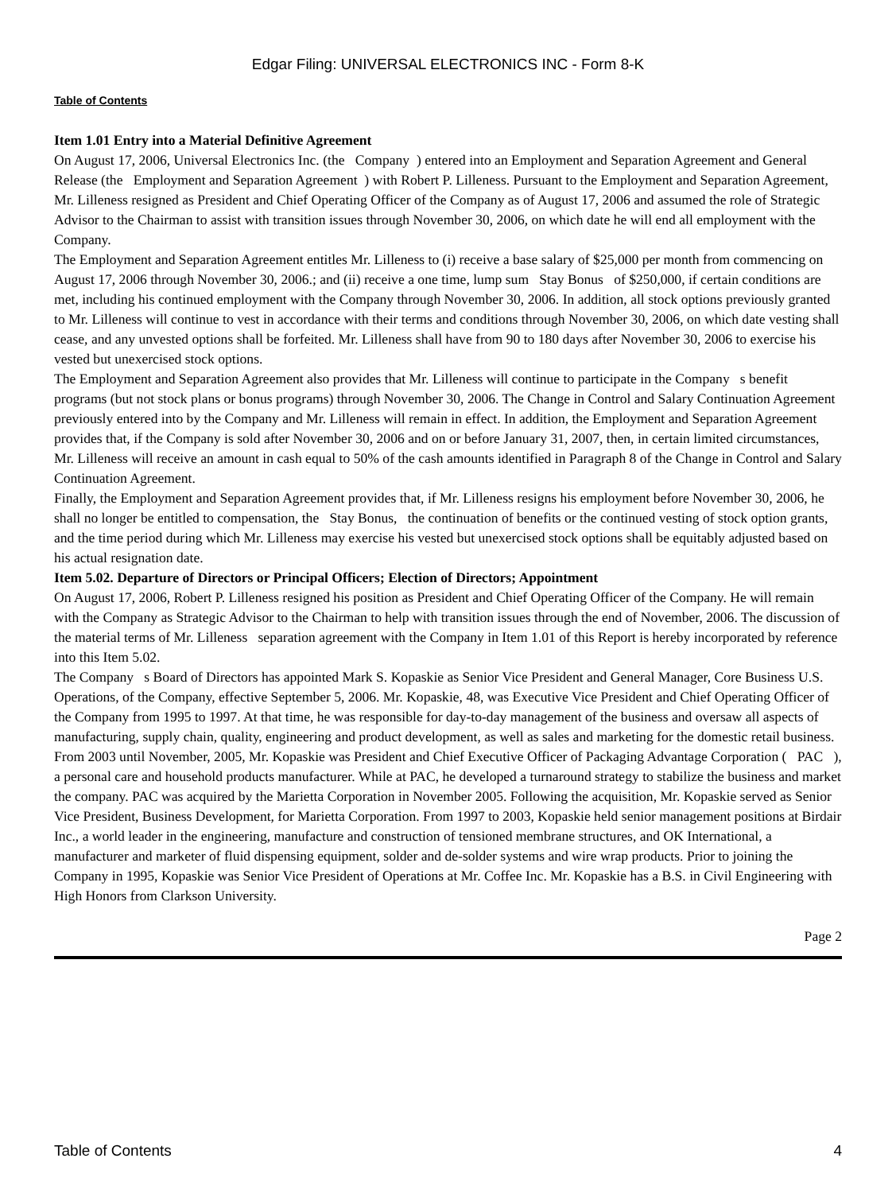Edgar Filing: UNIVERSAL ELECTRONICS INC - Form 8-K
Table of Contents
Item 1.01 Entry into a Material Definitive Agreement
On August 17, 2006, Universal Electronics Inc. (the Company ) entered into an Employment and Separation Agreement and General Release (the Employment and Separation Agreement ) with Robert P. Lilleness. Pursuant to the Employment and Separation Agreement, Mr. Lilleness resigned as President and Chief Operating Officer of the Company as of August 17, 2006 and assumed the role of Strategic Advisor to the Chairman to assist with transition issues through November 30, 2006, on which date he will end all employment with the Company.
The Employment and Separation Agreement entitles Mr. Lilleness to (i) receive a base salary of $25,000 per month from commencing on August 17, 2006 through November 30, 2006.; and (ii) receive a one time, lump sum Stay Bonus of $250,000, if certain conditions are met, including his continued employment with the Company through November 30, 2006. In addition, all stock options previously granted to Mr. Lilleness will continue to vest in accordance with their terms and conditions through November 30, 2006, on which date vesting shall cease, and any unvested options shall be forfeited. Mr. Lilleness shall have from 90 to 180 days after November 30, 2006 to exercise his vested but unexercised stock options.
The Employment and Separation Agreement also provides that Mr. Lilleness will continue to participate in the Company s benefit programs (but not stock plans or bonus programs) through November 30, 2006. The Change in Control and Salary Continuation Agreement previously entered into by the Company and Mr. Lilleness will remain in effect. In addition, the Employment and Separation Agreement provides that, if the Company is sold after November 30, 2006 and on or before January 31, 2007, then, in certain limited circumstances, Mr. Lilleness will receive an amount in cash equal to 50% of the cash amounts identified in Paragraph 8 of the Change in Control and Salary Continuation Agreement.
Finally, the Employment and Separation Agreement provides that, if Mr. Lilleness resigns his employment before November 30, 2006, he shall no longer be entitled to compensation, the Stay Bonus, the continuation of benefits or the continued vesting of stock option grants, and the time period during which Mr. Lilleness may exercise his vested but unexercised stock options shall be equitably adjusted based on his actual resignation date.
Item 5.02. Departure of Directors or Principal Officers; Election of Directors; Appointment
On August 17, 2006, Robert P. Lilleness resigned his position as President and Chief Operating Officer of the Company. He will remain with the Company as Strategic Advisor to the Chairman to help with transition issues through the end of November, 2006. The discussion of the material terms of Mr. Lilleness separation agreement with the Company in Item 1.01 of this Report is hereby incorporated by reference into this Item 5.02.
The Company s Board of Directors has appointed Mark S. Kopaskie as Senior Vice President and General Manager, Core Business U.S. Operations, of the Company, effective September 5, 2006. Mr. Kopaskie, 48, was Executive Vice President and Chief Operating Officer of the Company from 1995 to 1997. At that time, he was responsible for day-to-day management of the business and oversaw all aspects of manufacturing, supply chain, quality, engineering and product development, as well as sales and marketing for the domestic retail business. From 2003 until November, 2005, Mr. Kopaskie was President and Chief Executive Officer of Packaging Advantage Corporation ( PAC ), a personal care and household products manufacturer. While at PAC, he developed a turnaround strategy to stabilize the business and market the company. PAC was acquired by the Marietta Corporation in November 2005. Following the acquisition, Mr. Kopaskie served as Senior Vice President, Business Development, for Marietta Corporation. From 1997 to 2003, Kopaskie held senior management positions at Birdair Inc., a world leader in the engineering, manufacture and construction of tensioned membrane structures, and OK International, a manufacturer and marketer of fluid dispensing equipment, solder and de-solder systems and wire wrap products. Prior to joining the Company in 1995, Kopaskie was Senior Vice President of Operations at Mr. Coffee Inc. Mr. Kopaskie has a B.S. in Civil Engineering with High Honors from Clarkson University.
Page 2
Table of Contents 4